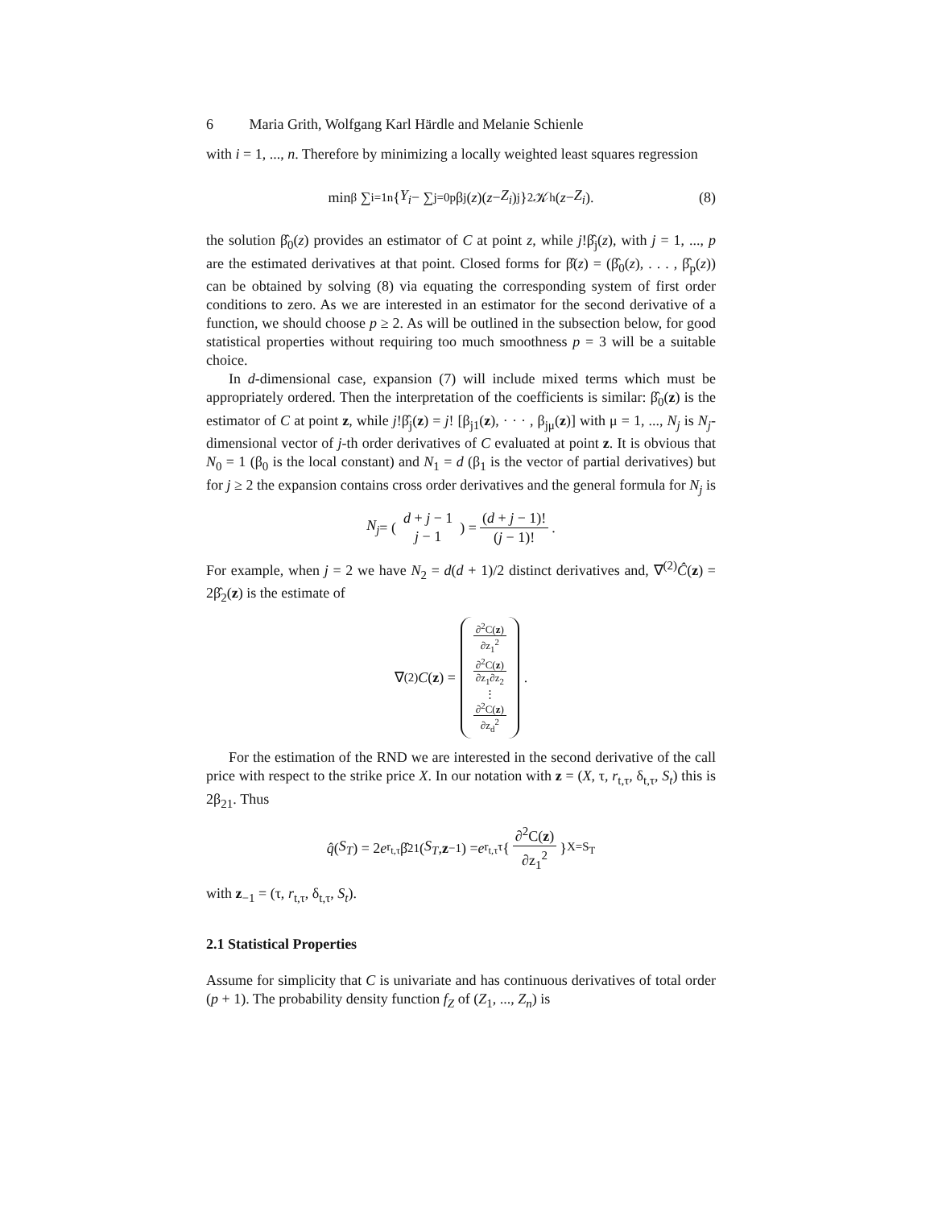6 Maria Grith, Wolfgang Karl Härdle and Melanie Schienle
with i = 1, ..., n. Therefore by minimizing a locally weighted least squares regression
min<sub>β</sub> ∑<sub>i=1</sub><sup>n</sup> { Y<sub>i</sub> − ∑<sub>j=0</sub><sup>p</sup> β<sub>j</sub>(z)(z − Z<sub>i</sub>)<sup>j</sup> }<sup>2</sup> 𝒦<sub>h</sub>(z − Z<sub>i</sub>). (8)
the solution β̂<sub>0</sub>(z) provides an estimator of C at point z, while j!β̂<sub>j</sub>(z), with j = 1, ..., p are the estimated derivatives at that point. Closed forms for β̂(z) = (β̂<sub>0</sub>(z), . . . , β̂<sub>p</sub>(z)) can be obtained by solving (8) via equating the corresponding system of first order conditions to zero. As we are interested in an estimator for the second derivative of a function, we should choose p ≥ 2. As will be outlined in the subsection below, for good statistical properties without requiring too much smoothness p = 3 will be a suitable choice.
In d-dimensional case, expansion (7) will include mixed terms which must be appropriately ordered. Then the interpretation of the coefficients is similar: β̂<sub>0</sub>(z) is the estimator of C at point z, while j!β̂<sub>j</sub>(z) = j! [β<sub>j1</sub>(z), · · · , β<sub>jμ</sub>(z)] with μ = 1, ..., N<sub>j</sub> is N<sub>j</sub>-dimensional vector of j-th order derivatives of C evaluated at point z. It is obvious that N<sub>0</sub> = 1 (β<sub>0</sub> is the local constant) and N<sub>1</sub> = d (β<sub>1</sub> is the vector of partial derivatives) but for j ≥ 2 the expansion contains cross order derivatives and the general formula for N<sub>j</sub> is
N<sub>j</sub> = (d + j − 1 j − 1) = (d + j − 1)! (j − 1)!.
For example, when j = 2 we have N<sub>2</sub> = d(d + 1)/2 distinct derivatives and, ∇<sup>(2)</sup>Ĉ(z) = 2β̂<sub>2</sub>(z) is the estimate of
∇<sup>(2)</sup> C (z) = ∂<sup>2</sup>C(z) ∂z<sub>1</sub><sup>2</sup> ∂<sup>2</sup>C(z) ∂z<sub>1</sub>∂z<sub>2</sub> ⋮ ∂<sup>2</sup>C(z) ∂z<sub>d</sub><sup>2</sup>.
For the estimation of the RND we are interested in the second derivative of the call price with respect to the strike price X. In our notation with z = (X, τ, r<sub>t,τ</sub>, δ<sub>t,τ</sub>, S<sub>t</sub>) this is 2β<sub>21</sub>. Thus
q̂ (S<sub>T</sub>) = 2 e<sup>r<sub>t,τ</sub></sup>β̂<sub>21</sub>(S<sub>T</sub>, z<sub>−1</sub>) = e<sup>r<sub>t,τ</sub>τ</sup> { ∂<sup>2</sup>C(z) ∂z<sub>1</sub><sup>2</sup> }<sub>X=S<sub>T</sub></sub>
with z<sub>−1</sub> = (τ, r<sub>t,τ</sub>, δ<sub>t,τ</sub>, S<sub>t</sub>).
2.1 Statistical Properties
Assume for simplicity that C is univariate and has continuous derivatives of total order (p + 1). The probability density function f<sub>Z</sub> of (Z<sub>1</sub>, ..., Z<sub>n</sub>) is